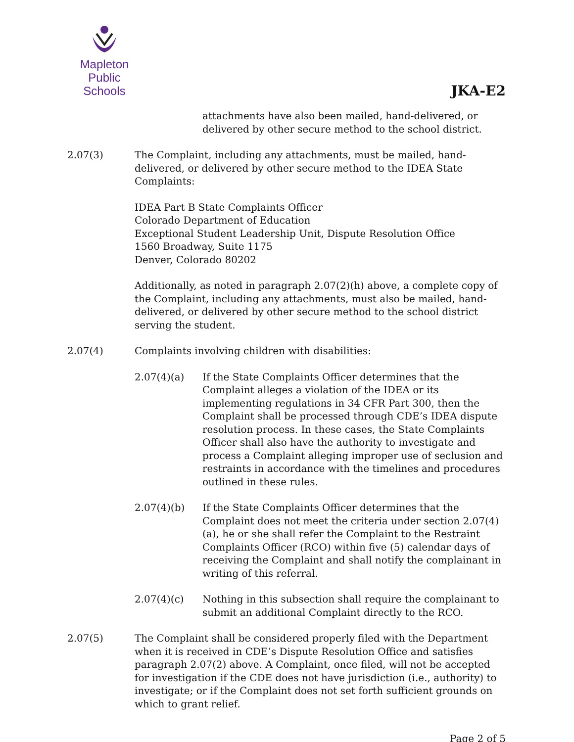Mapleton
Public Schools
JKA-E2
attachments have also been mailed, hand-delivered, or delivered by other secure method to the school district.
2.07(3) The Complaint, including any attachments, must be mailed, hand-delivered, or delivered by other secure method to the IDEA State Complaints:
IDEA Part B State Complaints Officer
Colorado Department of Education
Exceptional Student Leadership Unit, Dispute Resolution Office
1560 Broadway, Suite 1175
Denver, Colorado 80202
Additionally, as noted in paragraph 2.07(2)(h) above, a complete copy of the Complaint, including any attachments, must also be mailed, hand-delivered, or delivered by other secure method to the school district serving the student.
2.07(4) Complaints involving children with disabilities:
2.07(4)(a) If the State Complaints Officer determines that the Complaint alleges a violation of the IDEA or its implementing regulations in 34 CFR Part 300, then the Complaint shall be processed through CDE’s IDEA dispute resolution process. In these cases, the State Complaints Officer shall also have the authority to investigate and process a Complaint alleging improper use of seclusion and restraints in accordance with the timelines and procedures outlined in these rules.
2.07(4)(b) If the State Complaints Officer determines that the Complaint does not meet the criteria under section 2.07(4)(a), he or she shall refer the Complaint to the Restraint Complaints Officer (RCO) within five (5) calendar days of receiving the Complaint and shall notify the complainant in writing of this referral.
2.07(4)(c) Nothing in this subsection shall require the complainant to submit an additional Complaint directly to the RCO.
2.07(5) The Complaint shall be considered properly filed with the Department when it is received in CDE’s Dispute Resolution Office and satisfies paragraph 2.07(2) above. A Complaint, once filed, will not be accepted for investigation if the CDE does not have jurisdiction (i.e., authority) to investigate; or if the Complaint does not set forth sufficient grounds on which to grant relief.
Page 2 of 5